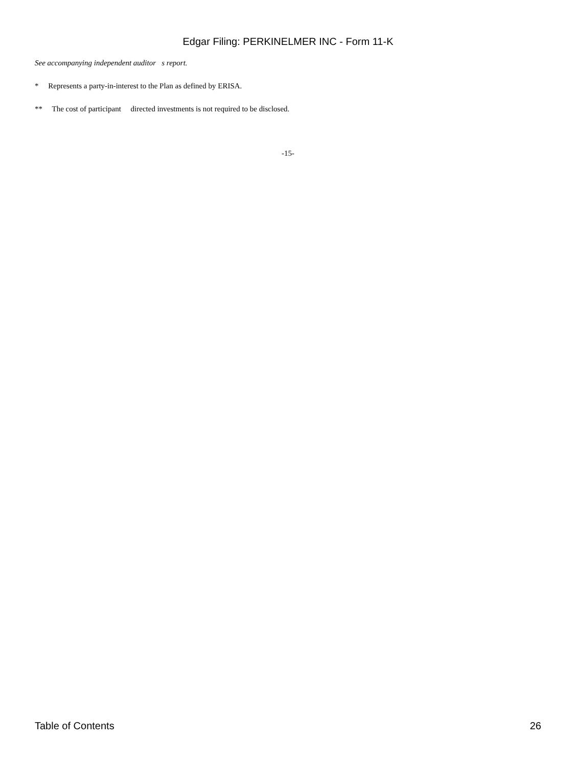Edgar Filing: PERKINELMER INC - Form 11-K
See accompanying independent auditor s report.
* Represents a party-in-interest to the Plan as defined by ERISA.
** The cost of participant directed investments is not required to be disclosed.
-15-
Table of Contents 26